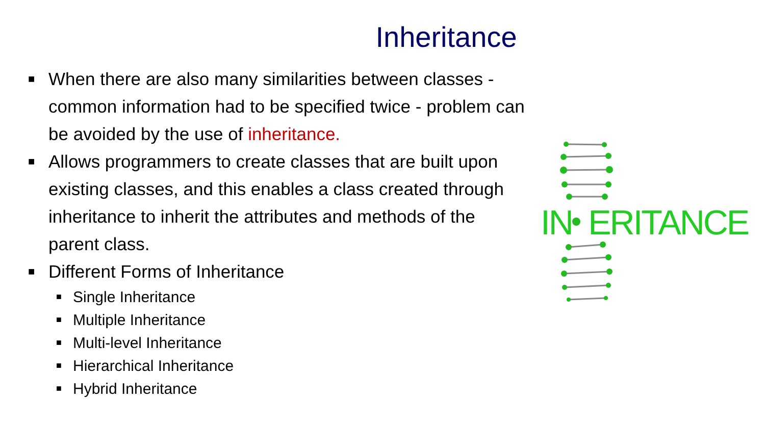Inheritance
■
When there are also many similarities between classes - common information had to be specified twice - problem can be avoided by the use of inheritance.
■
Allows programmers to create classes that are built upon existing classes, and this enables a class created through inheritance to inherit the attributes and methods of the parent class.
■
Different Forms of Inheritance
■
Single Inheritance
■
Multiple Inheritance
■
Multi-level Inheritance
■
Hierarchical Inheritance
■
Hybrid Inheritance
IN ERITANCE